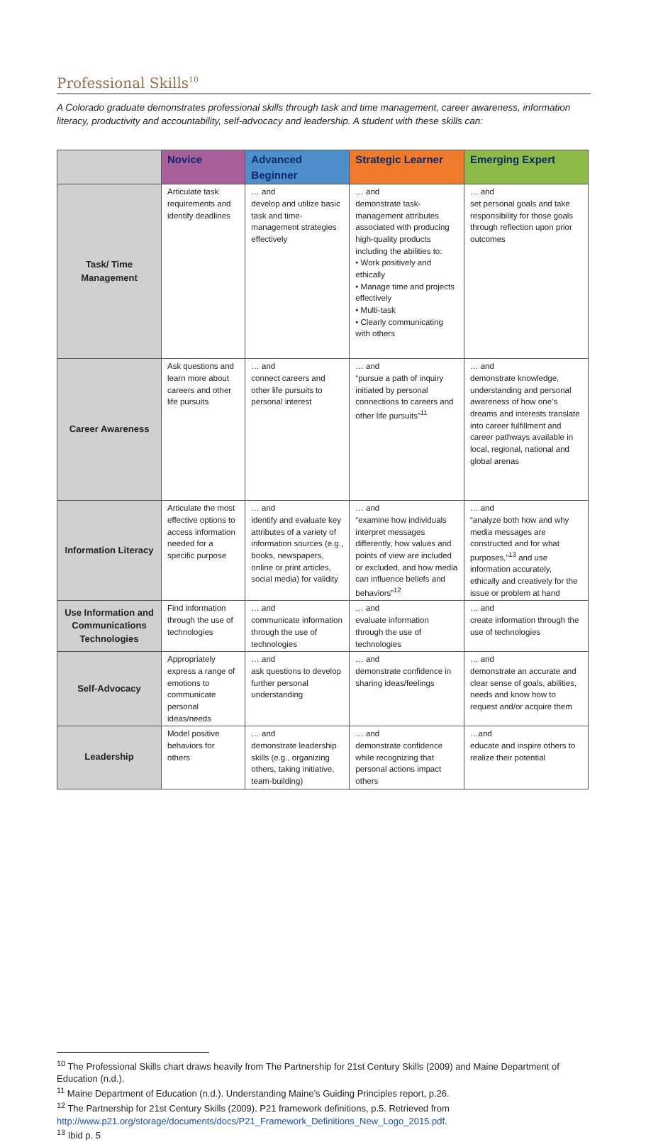Professional Skills<sup>10</sup>
A Colorado graduate demonstrates professional skills through task and time management, career awareness, information literacy, productivity and accountability, self-advocacy and leadership. A student with these skills can:
| | Novice | Advanced Beginner | Strategic Learner | Emerging Expert |
| --- | --- | --- | --- | --- |
| Task/ Time Management | Articulate task requirements and identify deadlines | … and develop and utilize basic task and time-management strategies effectively | … and demonstrate task-management attributes associated with producing high-quality products including the abilities to: • Work positively and ethically • Manage time and projects effectively • Multi-task • Clearly communicating with others | … and set personal goals and take responsibility for those goals through reflection upon prior outcomes |
| Career Awareness | Ask questions and learn more about careers and other life pursuits | … and connect careers and other life pursuits to personal interest | … and “pursue a path of inquiry initiated by personal connections to careers and other life pursuits”<sup>11</sup> | … and demonstrate knowledge, understanding and personal awareness of how one’s dreams and interests translate into career fulfillment and career pathways available in local, regional, national and global arenas |
| Information Literacy | Articulate the most effective options to access information needed for a specific purpose | … and identify and evaluate key attributes of a variety of information sources (e.g., books, newspapers, online or print articles, social media) for validity | … and “examine how individuals interpret messages differently, how values and points of view are included or excluded, and how media can influence beliefs and behaviors”<sup>12</sup> | … and “analyze both how and why media messages are constructed and for what purposes,”<sup>13</sup> and use information accurately, ethically and creatively for the issue or problem at hand |
| Use Information and Communications Technologies | Find information through the use of technologies | … and communicate information through the use of technologies | … and evaluate information through the use of technologies | … and create information through the use of technologies |
| Self-Advocacy | Appropriately express a range of emotions to communicate personal ideas/needs | … and ask questions to develop further personal understanding | … and demonstrate confidence in sharing ideas/feelings | … and demonstrate an accurate and clear sense of goals, abilities, needs and know how to request and/or acquire them |
| Leadership | Model positive behaviors for others | … and demonstrate leadership skills (e.g., organizing others, taking initiative, team-building) | … and demonstrate confidence while recognizing that personal actions impact others | …and educate and inspire others to realize their potential |
<sup>10</sup> The Professional Skills chart draws heavily from The Partnership for 21st Century Skills (2009) and Maine Department of Education (n.d.).
<sup>11</sup> Maine Department of Education (n.d.). Understanding Maine’s Guiding Principles report, p.26.
<sup>12</sup> The Partnership for 21st Century Skills (2009). P21 framework definitions, p.5. Retrieved from http://www.p21.org/storage/documents/docs/P21_Framework_Definitions_New_Logo_2015.pdf.
<sup>13</sup> Ibid p. 5